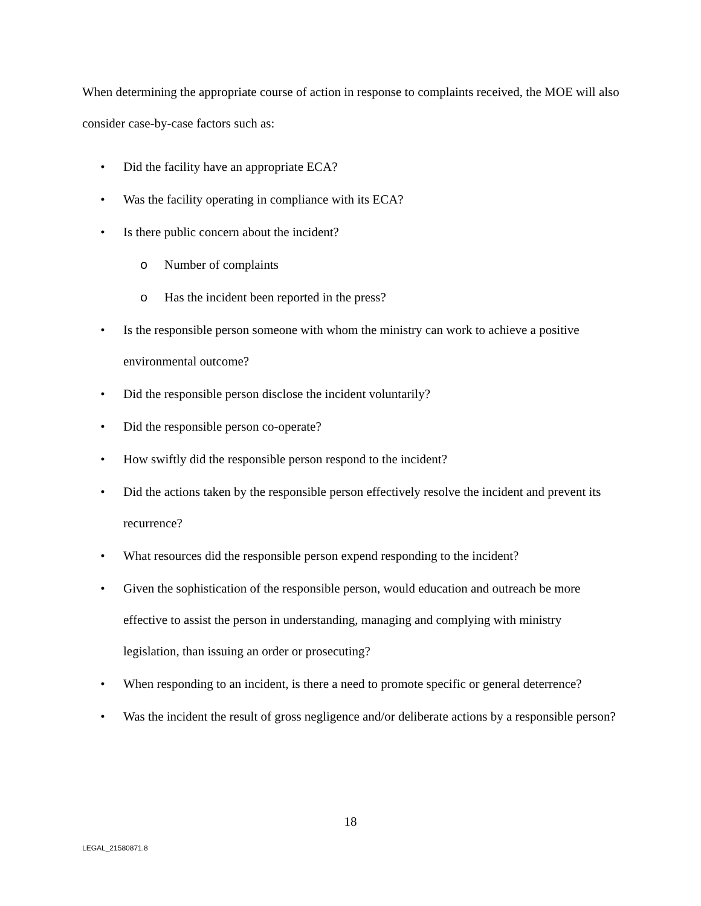When determining the appropriate course of action in response to complaints received, the MOE will also consider case-by-case factors such as:
• Did the facility have an appropriate ECA?
• Was the facility operating in compliance with its ECA?
• Is there public concern about the incident?
o Number of complaints
o Has the incident been reported in the press?
• Is the responsible person someone with whom the ministry can work to achieve a positive environmental outcome?
• Did the responsible person disclose the incident voluntarily?
• Did the responsible person co-operate?
• How swiftly did the responsible person respond to the incident?
• Did the actions taken by the responsible person effectively resolve the incident and prevent its recurrence?
• What resources did the responsible person expend responding to the incident?
• Given the sophistication of the responsible person, would education and outreach be more effective to assist the person in understanding, managing and complying with ministry legislation, than issuing an order or prosecuting?
• When responding to an incident, is there a need to promote specific or general deterrence?
• Was the incident the result of gross negligence and/or deliberate actions by a responsible person?
18
LEGAL_21580871.8